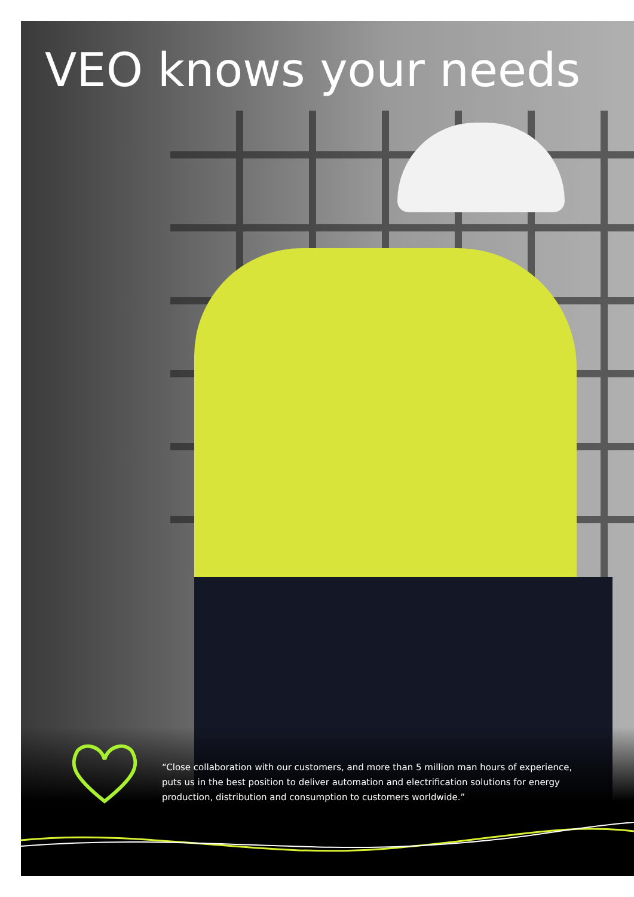VEO knows your needs
“Close collaboration with our customers, and more than 5 million man hours of experience, puts us in the best position to deliver automation and electrification solutions for energy production, distribution and consumption to customers worldwide.”